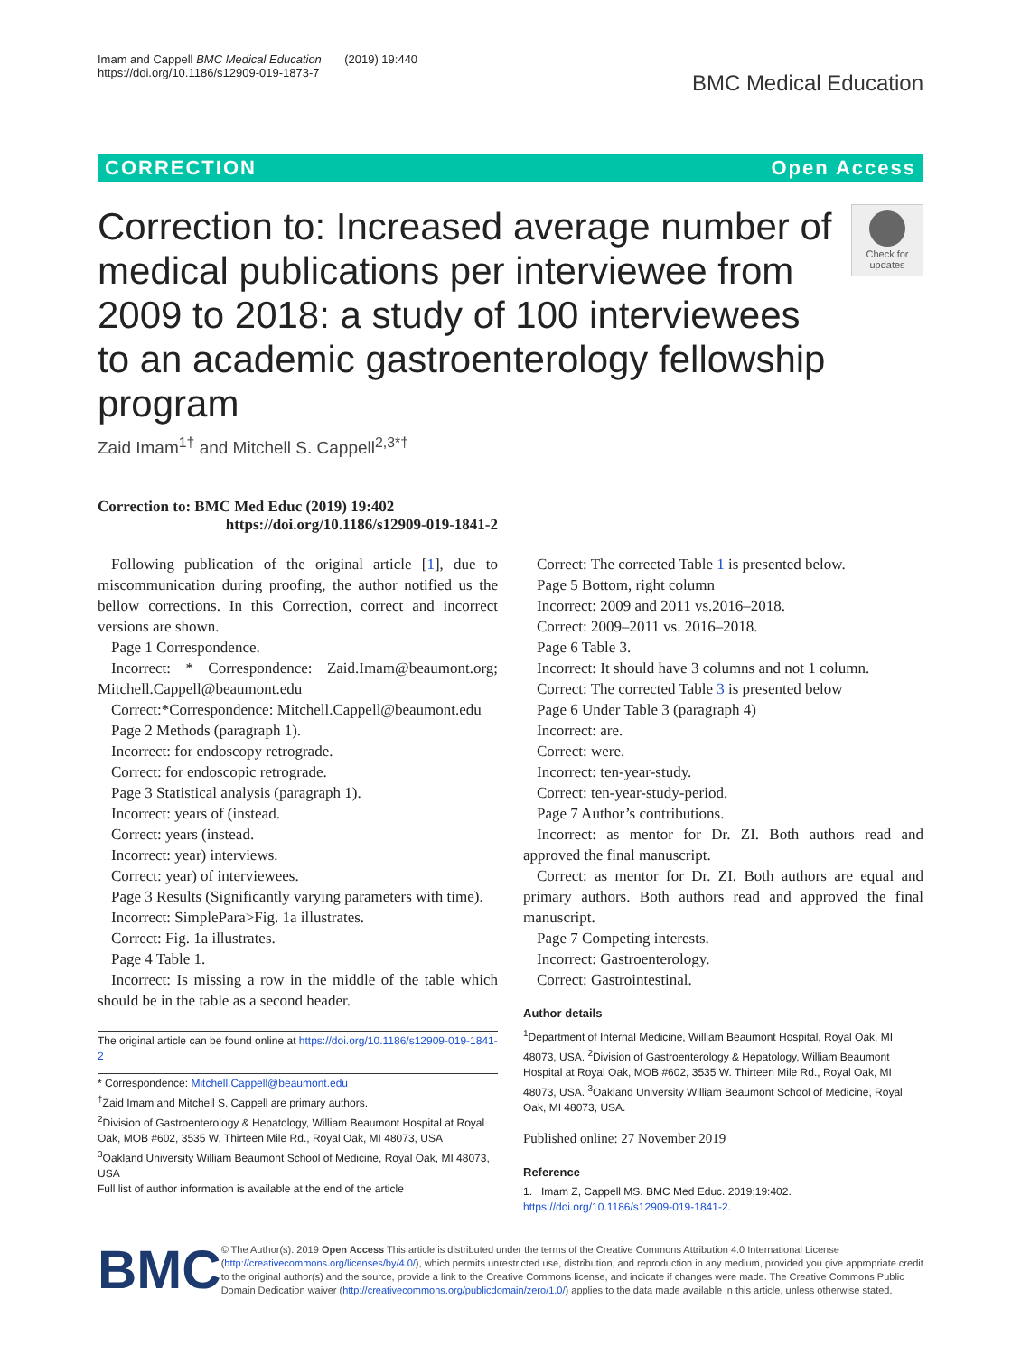Imam and Cappell BMC Medical Education (2019) 19:440
https://doi.org/10.1186/s12909-019-1873-7
BMC Medical Education
CORRECTION Open Access
Correction to: Increased average number of medical publications per interviewee from 2009 to 2018: a study of 100 interviewees to an academic gastroenterology fellowship program
Check for updates
Zaid Imam<sup>1†</sup> and Mitchell S. Cappell<sup>2,3*†</sup>
Correction to: BMC Med Educ (2019) 19:402
https://doi.org/10.1186/s12909-019-1841-2
Following publication of the original article [1], due to miscommunication during proofing, the author notified us the bellow corrections. In this Correction, correct and incorrect versions are shown.
Page 1 Correspondence.
Incorrect: * Correspondence: Zaid.Imam@beaumont.org; Mitchell.Cappell@beaumont.edu
Correct:*Correspondence: Mitchell.Cappell@beaumont.edu
Page 2 Methods (paragraph 1).
Incorrect: for endoscopy retrograde.
Correct: for endoscopic retrograde.
Page 3 Statistical analysis (paragraph 1).
Incorrect: years of (instead.
Correct: years (instead.
Incorrect: year) interviews.
Correct: year) of interviewees.
Page 3 Results (Significantly varying parameters with time).
Incorrect: SimplePara>Fig. 1a illustrates.
Correct: Fig. 1a illustrates.
Page 4 Table 1.
Incorrect: Is missing a row in the middle of the table which should be in the table as a second header.
The original article can be found online at https://doi.org/10.1186/s12909-019-1841-2
* Correspondence: Mitchell.Cappell@beaumont.edu
<sup>†</sup> Zaid Imam and Mitchell S. Cappell are primary authors.
<sup>2</sup> Division of Gastroenterology & Hepatology, William Beaumont Hospital at Royal Oak, MOB #602, 3535 W. Thirteen Mile Rd., Royal Oak, MI 48073, USA
<sup>3</sup> Oakland University William Beaumont School of Medicine, Royal Oak, MI 48073, USA
Full list of author information is available at the end of the article
Correct: The corrected Table 1 is presented below.
Page 5 Bottom, right column
Incorrect: 2009 and 2011 vs.2016–2018.
Correct: 2009–2011 vs. 2016–2018.
Page 6 Table 3.
Incorrect: It should have 3 columns and not 1 column.
Correct: The corrected Table 3 is presented below
Page 6 Under Table 3 (paragraph 4)
Incorrect: are.
Correct: were.
Incorrect: ten-year-study.
Correct: ten-year-study-period.
Page 7 Author’s contributions.
Incorrect: as mentor for Dr. ZI. Both authors read and approved the final manuscript.
Correct: as mentor for Dr. ZI. Both authors are equal and primary authors. Both authors read and approved the final manuscript.
Page 7 Competing interests.
Incorrect: Gastroenterology.
Correct: Gastrointestinal.
Author details
<sup>1</sup> Department of Internal Medicine, William Beaumont Hospital, Royal Oak, MI 48073, USA. <sup>2</sup>Division of Gastroenterology & Hepatology, William Beaumont Hospital at Royal Oak, MOB #602, 3535 W. Thirteen Mile Rd., Royal Oak, MI 48073, USA. <sup>3</sup>Oakland University William Beaumont School of Medicine, Royal Oak, MI 48073, USA.
Published online: 27 November 2019
Reference
1. Imam Z, Cappell MS. BMC Med Educ. 2019;19:402. https://doi.org/10.1186/s12909-019-1841-2.
BMC
© The Author(s). 2019 Open Access This article is distributed under the terms of the Creative Commons Attribution 4.0 International License (http://creativecommons.org/licenses/by/4.0/), which permits unrestricted use, distribution, and reproduction in any medium, provided you give appropriate credit to the original author(s) and the source, provide a link to the Creative Commons license, and indicate if changes were made. The Creative Commons Public Domain Dedication waiver (http://creativecommons.org/publicdomain/zero/1.0/) applies to the data made available in this article, unless otherwise stated.